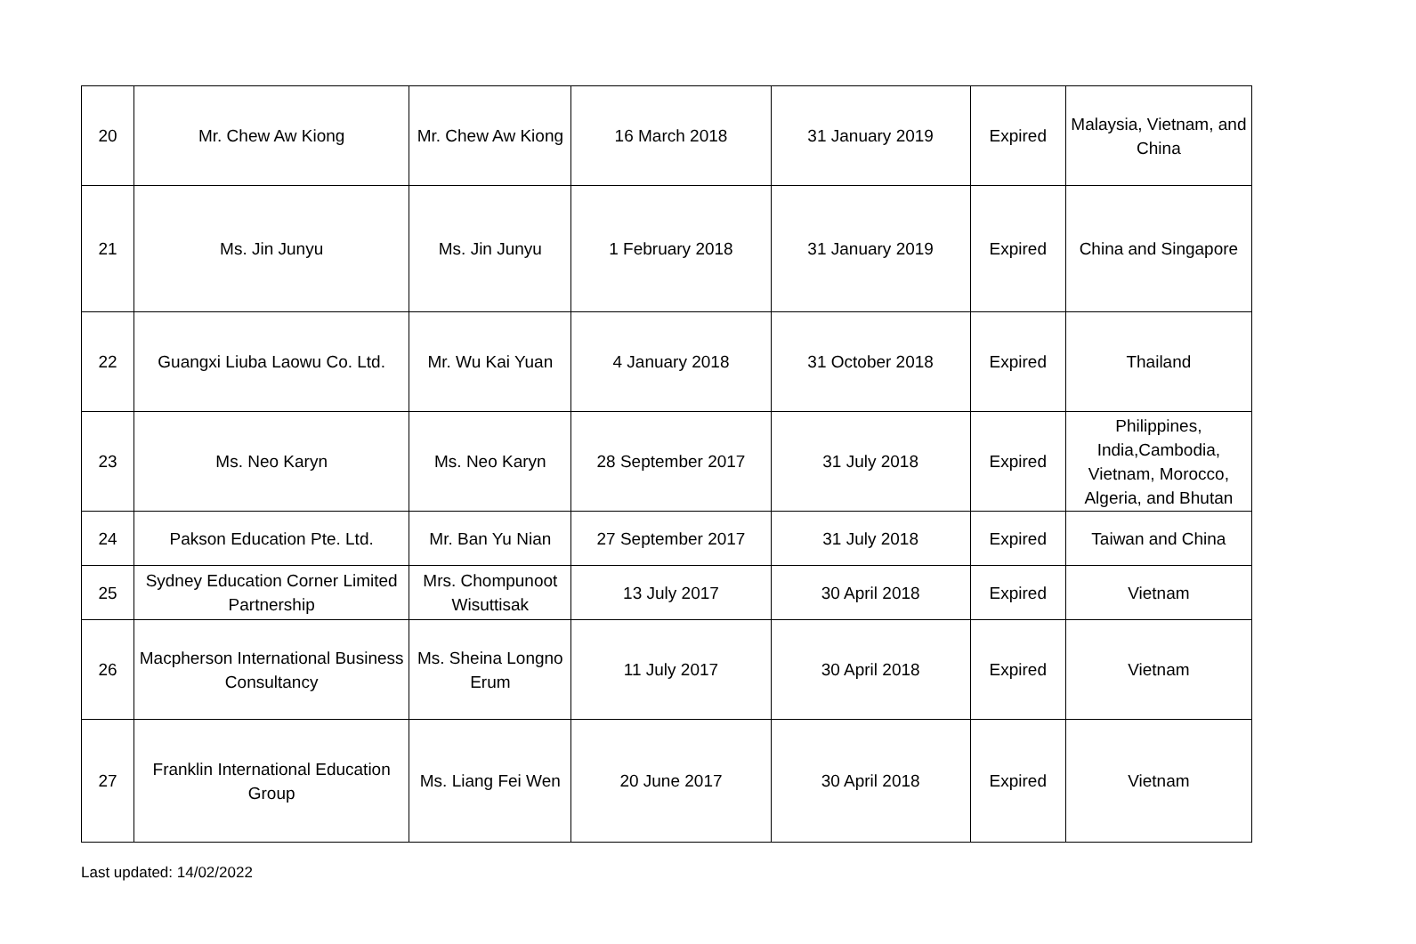| 20 | Mr. Chew Aw Kiong | Mr. Chew Aw Kiong | 16 March 2018 | 31 January 2019 | Expired | Malaysia, Vietnam, and China |
| 21 | Ms. Jin Junyu | Ms. Jin Junyu | 1 February 2018 | 31 January 2019 | Expired | China and Singapore |
| 22 | Guangxi Liuba Laowu Co. Ltd. | Mr. Wu Kai Yuan | 4 January 2018 | 31 October 2018 | Expired | Thailand |
| 23 | Ms. Neo Karyn | Ms. Neo Karyn | 28 September 2017 | 31 July 2018 | Expired | Philippines, India,Cambodia, Vietnam, Morocco, Algeria, and Bhutan |
| 24 | Pakson Education Pte. Ltd. | Mr. Ban Yu Nian | 27 September 2017 | 31 July 2018 | Expired | Taiwan and China |
| 25 | Sydney Education Corner Limited Partnership | Mrs. Chompunoot Wisuttisak | 13 July 2017 | 30 April 2018 | Expired | Vietnam |
| 26 | Macpherson International Business Consultancy | Ms. Sheina Longno Erum | 11 July 2017 | 30 April 2018 | Expired | Vietnam |
| 27 | Franklin International Education Group | Ms. Liang Fei Wen | 20 June 2017 | 30 April 2018 | Expired | Vietnam |
Last updated: 14/02/2022